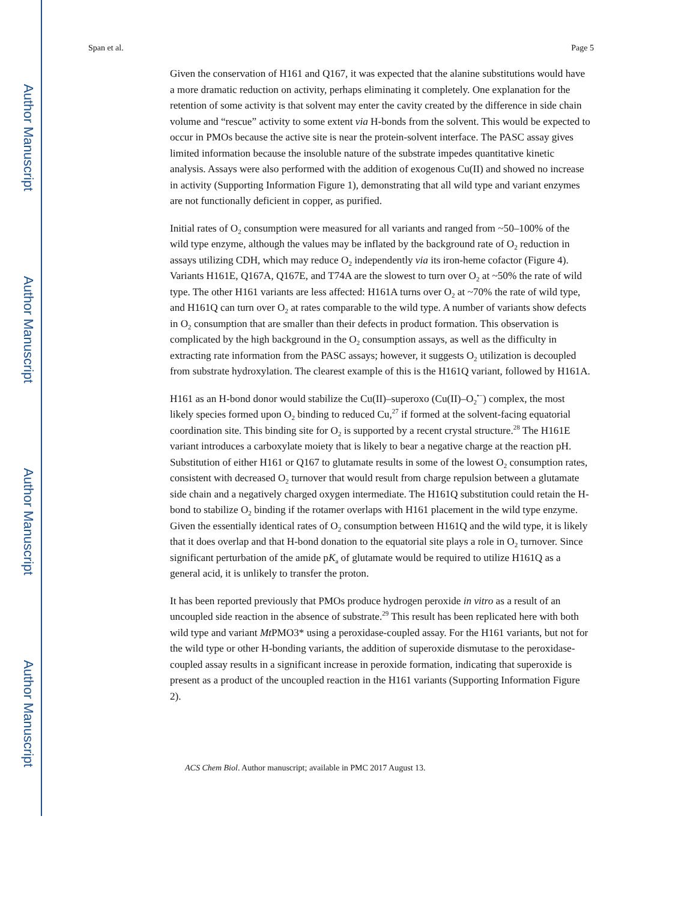Author Manuscript
Author Manuscript
Author Manuscript
Author Manuscript
Span et al. Page 5
Given the conservation of H161 and Q167, it was expected that the alanine substitutions would have a more dramatic reduction on activity, perhaps eliminating it completely. One explanation for the retention of some activity is that solvent may enter the cavity created by the difference in side chain volume and “rescue” activity to some extent via H-bonds from the solvent. This would be expected to occur in PMOs because the active site is near the protein-solvent interface. The PASC assay gives limited information because the insoluble nature of the substrate impedes quantitative kinetic analysis. Assays were also performed with the addition of exogenous Cu(II) and showed no increase in activity (Supporting Information Figure 1), demonstrating that all wild type and variant enzymes are not functionally deficient in copper, as purified.
Initial rates of O<sub>2</sub> consumption were measured for all variants and ranged from ~50–100% of the wild type enzyme, although the values may be inflated by the background rate of O<sub>2</sub> reduction in assays utilizing CDH, which may reduce O<sub>2</sub> independently via its iron-heme cofactor (Figure 4). Variants H161E, Q167A, Q167E, and T74A are the slowest to turn over O<sub>2</sub> at ~50% the rate of wild type. The other H161 variants are less affected: H161A turns over O<sub>2</sub> at ~70% the rate of wild type, and H161Q can turn over O<sub>2</sub> at rates comparable to the wild type. A number of variants show defects in O<sub>2</sub> consumption that are smaller than their defects in product formation. This observation is complicated by the high background in the O<sub>2</sub> consumption assays, as well as the difficulty in extracting rate information from the PASC assays; however, it suggests O<sub>2</sub> utilization is decoupled from substrate hydroxylation. The clearest example of this is the H161Q variant, followed by H161A.
H161 as an H-bond donor would stabilize the Cu(II)–superoxo (Cu(II)–O<sub>2</sub><sup>•−</sup>) complex, the most likely species formed upon O<sub>2</sub> binding to reduced Cu,<sup>27</sup> if formed at the solvent-facing equatorial coordination site. This binding site for O<sub>2</sub> is supported by a recent crystal structure.<sup>28</sup> The H161E variant introduces a carboxylate moiety that is likely to bear a negative charge at the reaction pH. Substitution of either H161 or Q167 to glutamate results in some of the lowest O<sub>2</sub> consumption rates, consistent with decreased O<sub>2</sub> turnover that would result from charge repulsion between a glutamate side chain and a negatively charged oxygen intermediate. The H161Q substitution could retain the H-bond to stabilize O<sub>2</sub> binding if the rotamer overlaps with H161 placement in the wild type enzyme. Given the essentially identical rates of O<sub>2</sub> consumption between H161Q and the wild type, it is likely that it does overlap and that H-bond donation to the equatorial site plays a role in O<sub>2</sub> turnover. Since significant perturbation of the amide pK<sub>a</sub> of glutamate would be required to utilize H161Q as a general acid, it is unlikely to transfer the proton.
It has been reported previously that PMOs produce hydrogen peroxide in vitro as a result of an uncoupled side reaction in the absence of substrate.<sup>29</sup> This result has been replicated here with both wild type and variant Mt PMO3* using a peroxidase-coupled assay. For the H161 variants, but not for the wild type or other H-bonding variants, the addition of superoxide dismutase to the peroxidase-coupled assay results in a significant increase in peroxide formation, indicating that superoxide is present as a product of the uncoupled reaction in the H161 variants (Supporting Information Figure 2).
ACS Chem Biol. Author manuscript; available in PMC 2017 August 13.